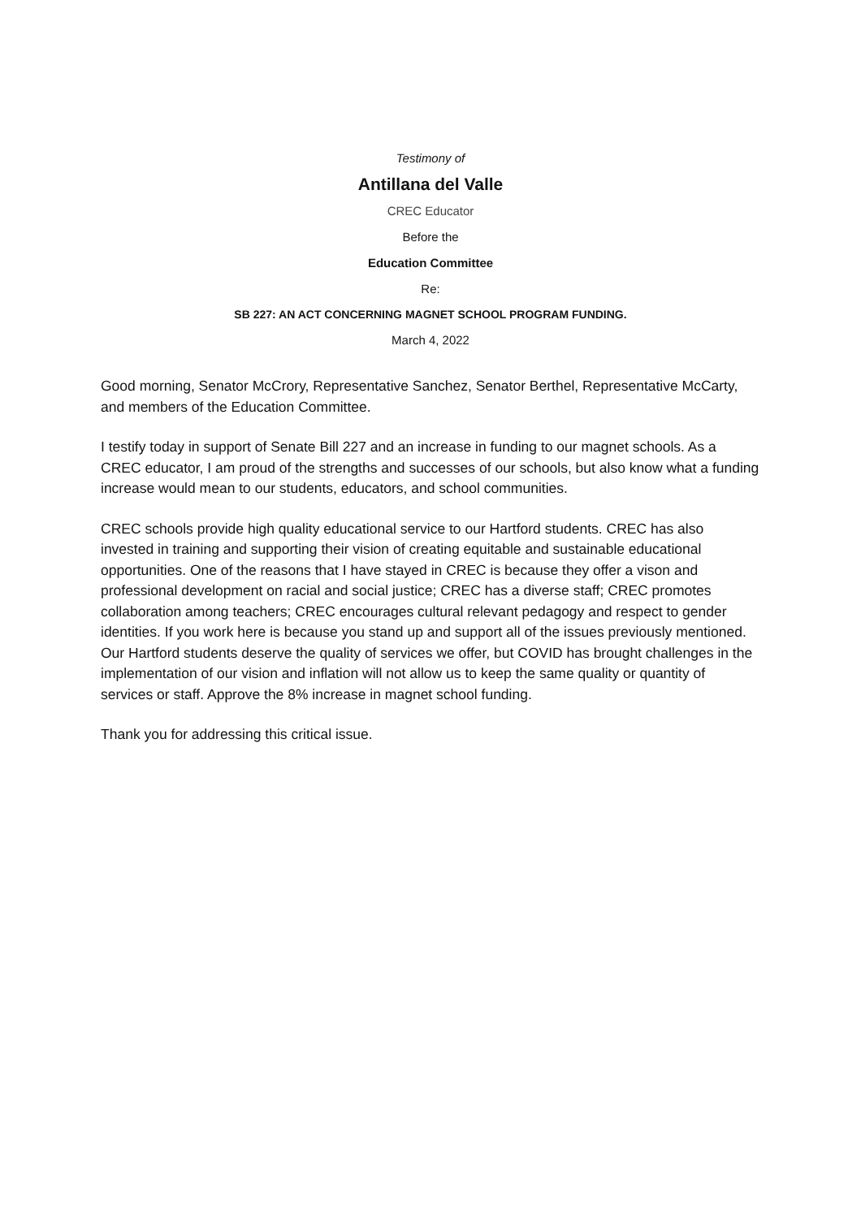Testimony of
Antillana del Valle
CREC Educator
Before the
Education Committee
Re:
SB 227: AN ACT CONCERNING MAGNET SCHOOL PROGRAM FUNDING.
March 4, 2022
Good morning, Senator McCrory, Representative Sanchez, Senator Berthel, Representative McCarty, and members of the Education Committee.
I testify today in support of Senate Bill 227 and an increase in funding to our magnet schools. As a CREC educator, I am proud of the strengths and successes of our schools, but also know what a funding increase would mean to our students, educators, and school communities.
CREC schools provide high quality educational service to our Hartford students. CREC has also invested in training and supporting their vision of creating equitable and sustainable educational opportunities. One of the reasons that I have stayed in CREC is because they offer a vison and professional development on racial and social justice; CREC has a diverse staff; CREC promotes collaboration among teachers; CREC encourages cultural relevant pedagogy and respect to gender identities. If you work here is because you stand up and support all of the issues previously mentioned. Our Hartford students deserve the quality of services we offer, but COVID has brought challenges in the implementation of our vision and inflation will not allow us to keep the same quality or quantity of services or staff. Approve the 8% increase in magnet school funding.
Thank you for addressing this critical issue.